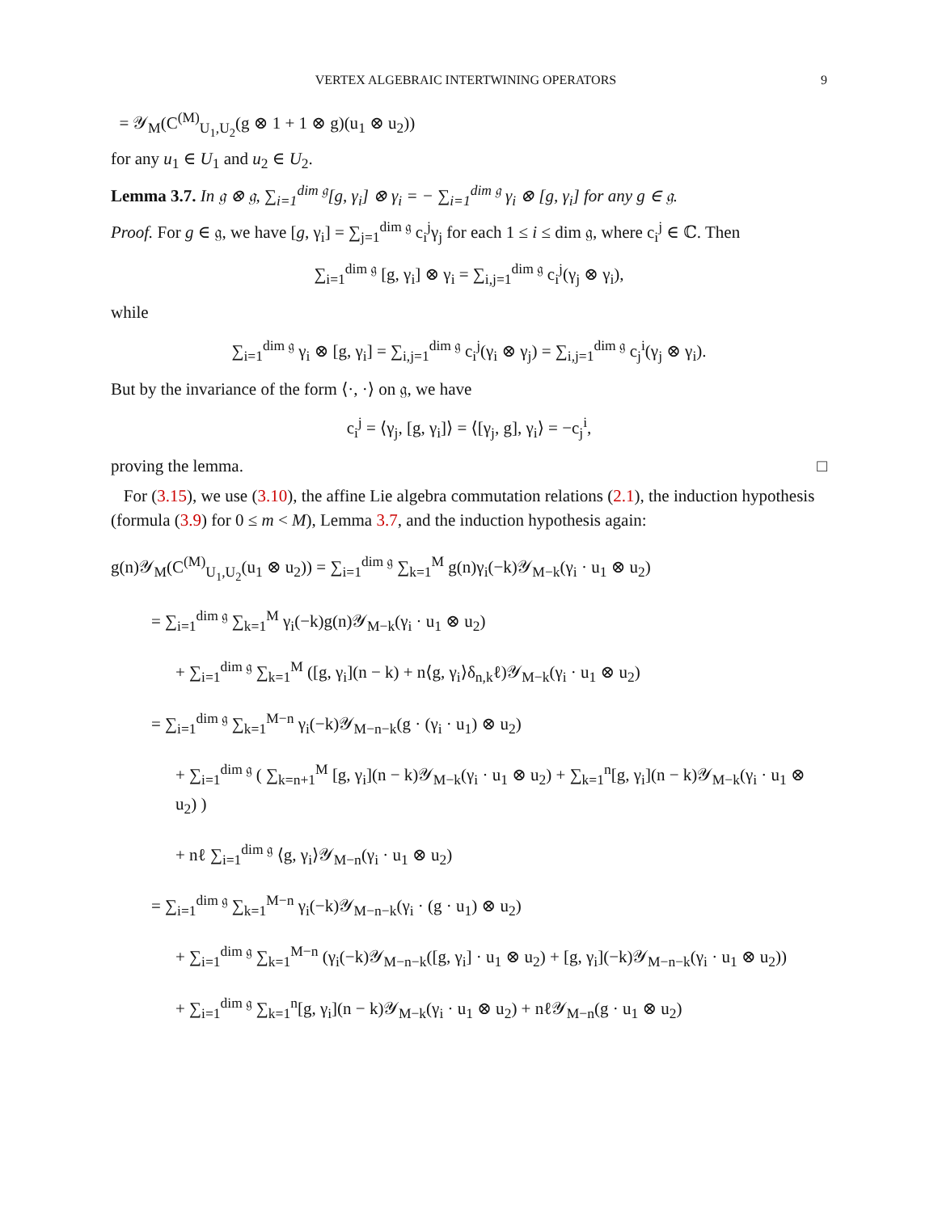VERTEX ALGEBRAIC INTERTWINING OPERATORS 9
= 𝒴<sub>M</sub>(C<sup>(M)</sup><sub>U<sub>1</sub>,U<sub>2</sub></sub>(g ⊗ 1 + 1 ⊗ g)(u<sub>1</sub> ⊗ u<sub>2</sub>))
for any u<sub>1</sub> ∈ U<sub>1</sub> and u<sub>2</sub> ∈ U<sub>2</sub>.
Lemma 3.7. In 𝔤 ⊗ 𝔤, ∑<sub>i=1</sub><sup>dim 𝔤</sup>[g, γ<sub>i</sub>] ⊗ γ<sub>i</sub> = − ∑<sub>i=1</sub><sup>dim 𝔤</sup> γ<sub>i</sub> ⊗ [g, γ<sub>i</sub>] for any g ∈ 𝔤.
Proof. For g ∈ 𝔤, we have [g, γ<sub>i</sub>] = ∑<sub>j=1</sub><sup>dim 𝔤</sup> c<sub>i</sub><sup>j</sup>γ<sub>j</sub> for each 1 ≤ i ≤ dim 𝔤, where c<sub>i</sub><sup>j</sup> ∈ ℂ. Then
∑<sub>i=1</sub><sup>dim 𝔤</sup> [g, γ<sub>i</sub>] ⊗ γ<sub>i</sub> = ∑<sub>i,j=1</sub><sup>dim 𝔤</sup> c<sub>i</sub><sup>j</sup>(γ<sub>j</sub> ⊗ γ<sub>i</sub>),
while
∑<sub>i=1</sub><sup>dim 𝔤</sup> γ<sub>i</sub> ⊗ [g, γ<sub>i</sub>] = ∑<sub>i,j=1</sub><sup>dim 𝔤</sup> c<sub>i</sub><sup>j</sup>(γ<sub>i</sub> ⊗ γ<sub>j</sub>) = ∑<sub>i,j=1</sub><sup>dim 𝔤</sup> c<sub>j</sub><sup>i</sup>(γ<sub>j</sub> ⊗ γ<sub>i</sub>).
But by the invariance of the form ⟨·, ·⟩ on 𝔤, we have
c<sub>i</sub><sup>j</sup> = ⟨γ<sub>j</sub>, [g, γ<sub>i</sub>]⟩ = ⟨[γ<sub>j</sub>, g], γ<sub>i</sub>⟩ = −c<sub>j</sub><sup>i</sup>,
proving the lemma. □
For (3.15), we use (3.10), the affine Lie algebra commutation relations (2.1), the induction hypothesis (formula (3.9) for 0 ≤ m < M), Lemma 3.7, and the induction hypothesis again:
g(n)𝒴<sub>M</sub>(C<sup>(M)</sup><sub>U<sub>1</sub>,U<sub>2</sub></sub>(u<sub>1</sub> ⊗ u<sub>2</sub>)) = ∑<sub>i=1</sub><sup>dim 𝔤</sup> ∑<sub>k=1</sub><sup>M</sup> g(n)γ<sub>i</sub>(−k)𝒴<sub>M−k</sub>(γ<sub>i</sub> · u<sub>1</sub> ⊗ u<sub>2</sub>)
= ∑<sub>i=1</sub><sup>dim 𝔤</sup> ∑<sub>k=1</sub><sup>M</sup> γ<sub>i</sub>(−k)g(n)𝒴<sub>M−k</sub>(γ<sub>i</sub> · u<sub>1</sub> ⊗ u<sub>2</sub>)
+ ∑<sub>i=1</sub><sup>dim 𝔤</sup> ∑<sub>k=1</sub><sup>M</sup> ([g, γ<sub>i</sub>](n − k) + n⟨g, γ<sub>i</sub>⟩δ<sub>n,k</sub>ℓ)𝒴<sub>M−k</sub>(γ<sub>i</sub> · u<sub>1</sub> ⊗ u<sub>2</sub>)
= ∑<sub>i=1</sub><sup>dim 𝔤</sup> ∑<sub>k=1</sub><sup>M−n</sup> γ<sub>i</sub>(−k)𝒴<sub>M−n−k</sub>(g · (γ<sub>i</sub> · u<sub>1</sub>) ⊗ u<sub>2</sub>)
+ ∑<sub>i=1</sub><sup>dim 𝔤</sup> ( ∑<sub>k=n+1</sub><sup>M</sup> [g, γ<sub>i</sub>](n − k)𝒴<sub>M−k</sub>(γ<sub>i</sub> · u<sub>1</sub> ⊗ u<sub>2</sub>) + ∑<sub>k=1</sub><sup>n</sup>[g, γ<sub>i</sub>](n − k)𝒴<sub>M−k</sub>(γ<sub>i</sub> · u<sub>1</sub> ⊗ u<sub>2</sub>) )
+ nℓ ∑<sub>i=1</sub><sup>dim 𝔤</sup> ⟨g, γ<sub>i</sub>⟩𝒴<sub>M−n</sub>(γ<sub>i</sub> · u<sub>1</sub> ⊗ u<sub>2</sub>)
= ∑<sub>i=1</sub><sup>dim 𝔤</sup> ∑<sub>k=1</sub><sup>M−n</sup> γ<sub>i</sub>(−k)𝒴<sub>M−n−k</sub>(γ<sub>i</sub> · (g · u<sub>1</sub>) ⊗ u<sub>2</sub>)
+ ∑<sub>i=1</sub><sup>dim 𝔤</sup> ∑<sub>k=1</sub><sup>M−n</sup> (γ<sub>i</sub>(−k)𝒴<sub>M−n−k</sub>([g, γ<sub>i</sub>] · u<sub>1</sub> ⊗ u<sub>2</sub>) + [g, γ<sub>i</sub>](−k)𝒴<sub>M−n−k</sub>(γ<sub>i</sub> · u<sub>1</sub> ⊗ u<sub>2</sub>))
+ ∑<sub>i=1</sub><sup>dim 𝔤</sup> ∑<sub>k=1</sub><sup>n</sup>[g, γ<sub>i</sub>](n − k)𝒴<sub>M−k</sub>(γ<sub>i</sub> · u<sub>1</sub> ⊗ u<sub>2</sub>) + nℓ𝒴<sub>M−n</sub>(g · u<sub>1</sub> ⊗ u<sub>2</sub>)